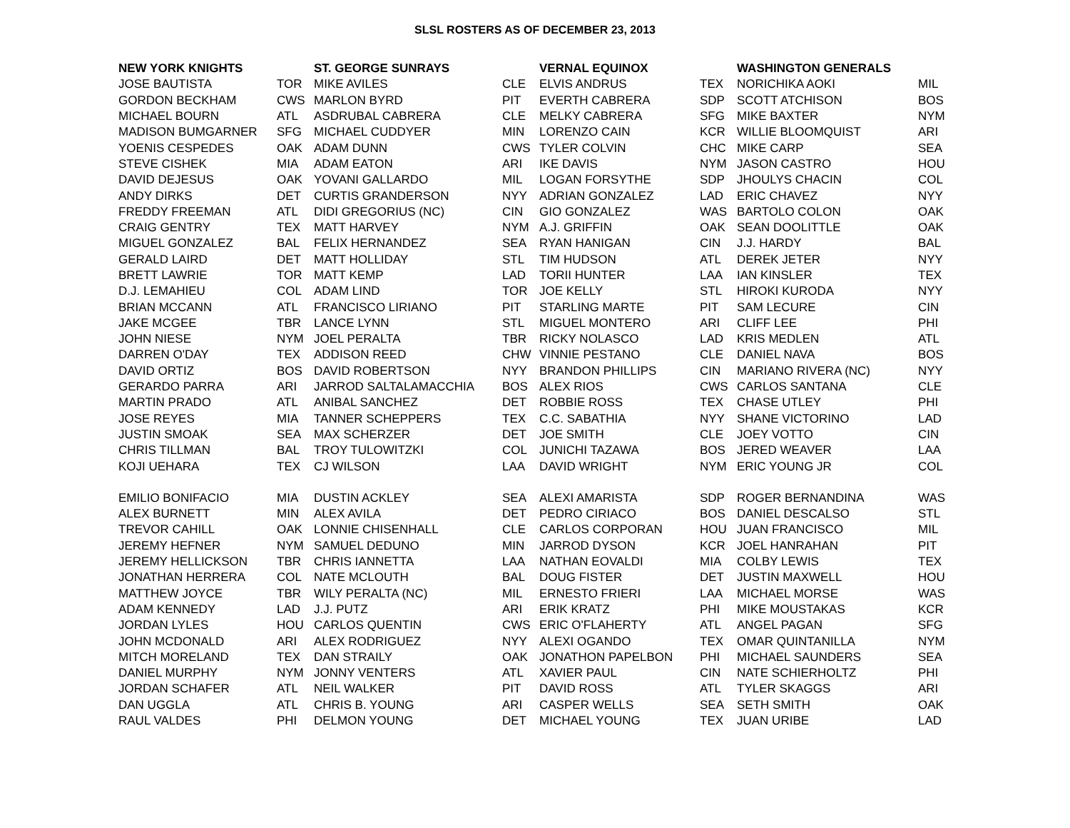SLSL ROSTERS AS OF DECEMBER 23, 2013
| NEW YORK KNIGHTS | | ST. GEORGE SUNRAYS | | VERNAL EQUINOX | | WASHINGTON GENERALS | |
| --- | --- | --- | --- | --- | --- | --- | --- |
| JOSE BAUTISTA | TOR | MIKE AVILES | CLE | ELVIS ANDRUS | TEX | NORICHIKA AOKI | MIL |
| GORDON BECKHAM | CWS | MARLON BYRD | PIT | EVERTH CABRERA | SDP | SCOTT ATCHISON | BOS |
| MICHAEL BOURN | ATL | ASDRUBAL CABRERA | CLE | MELKY CABRERA | SFG | MIKE BAXTER | NYM |
| MADISON BUMGARNER | SFG | MICHAEL CUDDYER | MIN | LORENZO CAIN | KCR | WILLIE BLOOMQUIST | ARI |
| YOENIS CESPEDES | OAK | ADAM DUNN | CWS | TYLER COLVIN | CHC | MIKE CARP | SEA |
| STEVE CISHEK | MIA | ADAM EATON | ARI | IKE DAVIS | NYM | JASON CASTRO | HOU |
| DAVID DEJESUS | OAK | YOVANI GALLARDO | MIL | LOGAN FORSYTHE | SDP | JHOULYS CHACIN | COL |
| ANDY DIRKS | DET | CURTIS GRANDERSON | NYY | ADRIAN GONZALEZ | LAD | ERIC CHAVEZ | NYY |
| FREDDY FREEMAN | ATL | DIDI GREGORIUS (NC) | CIN | GIO GONZALEZ | WAS | BARTOLO COLON | OAK |
| CRAIG GENTRY | TEX | MATT HARVEY | NYM | A.J. GRIFFIN | OAK | SEAN DOOLITTLE | OAK |
| MIGUEL GONZALEZ | BAL | FELIX HERNANDEZ | SEA | RYAN HANIGAN | CIN | J.J. HARDY | BAL |
| GERALD LAIRD | DET | MATT HOLLIDAY | STL | TIM HUDSON | ATL | DEREK JETER | NYY |
| BRETT LAWRIE | TOR | MATT KEMP | LAD | TORII HUNTER | LAA | IAN KINSLER | TEX |
| D.J. LEMAHIEU | COL | ADAM LIND | TOR | JOE KELLY | STL | HIROKI KURODA | NYY |
| BRIAN MCCANN | ATL | FRANCISCO LIRIANO | PIT | STARLING MARTE | PIT | SAM LECURE | CIN |
| JAKE MCGEE | TBR | LANCE LYNN | STL | MIGUEL MONTERO | ARI | CLIFF LEE | PHI |
| JOHN NIESE | NYM | JOEL PERALTA | TBR | RICKY NOLASCO | LAD | KRIS MEDLEN | ATL |
| DARREN O'DAY | TEX | ADDISON REED | CHW | VINNIE PESTANO | CLE | DANIEL NAVA | BOS |
| DAVID ORTIZ | BOS | DAVID ROBERTSON | NYY | BRANDON PHILLIPS | CIN | MARIANO RIVERA (NC) | NYY |
| GERARDO PARRA | ARI | JARROD SALTALAMACCHIA | BOS | ALEX RIOS | CWS | CARLOS SANTANA | CLE |
| MARTIN PRADO | ATL | ANIBAL SANCHEZ | DET | ROBBIE ROSS | TEX | CHASE UTLEY | PHI |
| JOSE REYES | MIA | TANNER SCHEPPERS | TEX | C.C. SABATHIA | NYY | SHANE VICTORINO | LAD |
| JUSTIN SMOAK | SEA | MAX SCHERZER | DET | JOE SMITH | CLE | JOEY VOTTO | CIN |
| CHRIS TILLMAN | BAL | TROY TULOWITZKI | COL | JUNICHI TAZAWA | BOS | JERED WEAVER | LAA |
| KOJI UEHARA | TEX | CJ WILSON | LAA | DAVID WRIGHT | NYM | ERIC YOUNG JR | COL |
| EMILIO BONIFACIO | MIA | DUSTIN ACKLEY | SEA | ALEXI AMARISTA | SDP | ROGER BERNANDINA | WAS |
| ALEX BURNETT | MIN | ALEX AVILA | DET | PEDRO CIRIACO | BOS | DANIEL DESCALSO | STL |
| TREVOR CAHILL | OAK | LONNIE CHISENHALL | CLE | CARLOS CORPORAN | HOU | JUAN FRANCISCO | MIL |
| JEREMY HEFNER | NYM | SAMUEL DEDUNO | MIN | JARROD DYSON | KCR | JOEL HANRAHAN | PIT |
| JEREMY HELLICKSON | TBR | CHRIS IANNETTA | LAA | NATHAN EOVALDI | MIA | COLBY LEWIS | TEX |
| JONATHAN HERRERA | COL | NATE MCLOUTH | BAL | DOUG FISTER | DET | JUSTIN MAXWELL | HOU |
| MATTHEW JOYCE | TBR | WILY PERALTA (NC) | MIL | ERNESTO FRIERI | LAA | MICHAEL MORSE | WAS |
| ADAM KENNEDY | LAD | J.J. PUTZ | ARI | ERIK KRATZ | PHI | MIKE MOUSTAKAS | KCR |
| JORDAN LYLES | HOU | CARLOS QUENTIN | CWS | ERIC O'FLAHERTY | ATL | ANGEL PAGAN | SFG |
| JOHN MCDONALD | ARI | ALEX RODRIGUEZ | NYY | ALEXI OGANDO | TEX | OMAR QUINTANILLA | NYM |
| MITCH MORELAND | TEX | DAN STRAILY | OAK | JONATHON PAPELBON | PHI | MICHAEL SAUNDERS | SEA |
| DANIEL MURPHY | NYM | JONNY VENTERS | ATL | XAVIER PAUL | CIN | NATE SCHIERHOLTZ | PHI |
| JORDAN SCHAFER | ATL | NEIL WALKER | PIT | DAVID ROSS | ATL | TYLER SKAGGS | ARI |
| DAN UGGLA | ATL | CHRIS B. YOUNG | ARI | CASPER WELLS | SEA | SETH SMITH | OAK |
| RAUL VALDES | PHI | DELMON YOUNG | DET | MICHAEL YOUNG | TEX | JUAN URIBE | LAD |